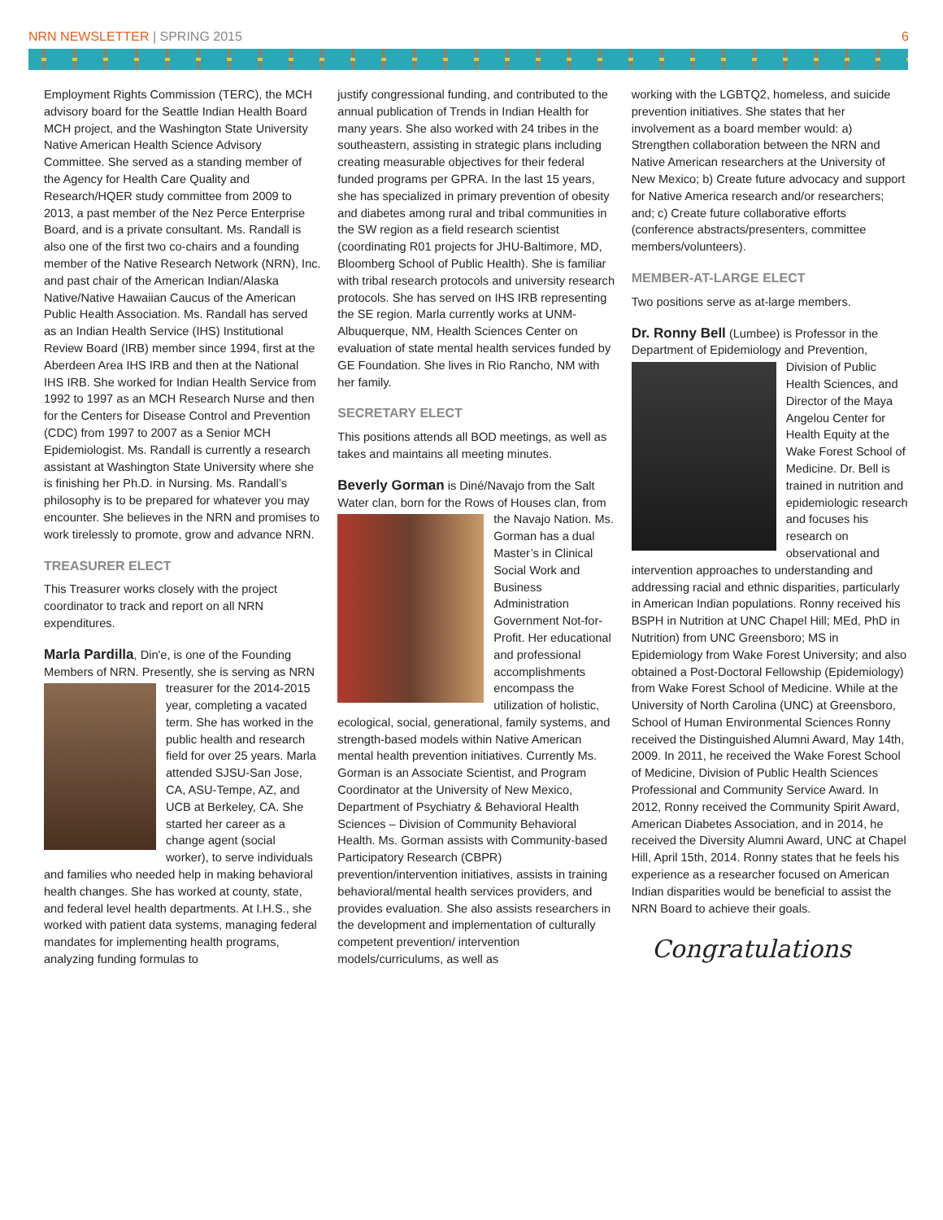NRN NEWSLETTER | SPRING 2015 6
Employment Rights Commission (TERC), the MCH advisory board for the Seattle Indian Health Board MCH project, and the Washington State University Native American Health Science Advisory Committee. She served as a standing member of the Agency for Health Care Quality and Research/HQER study committee from 2009 to 2013, a past member of the Nez Perce Enterprise Board, and is a private consultant. Ms. Randall is also one of the first two co-chairs and a founding member of the Native Research Network (NRN), Inc. and past chair of the American Indian/Alaska Native/Native Hawaiian Caucus of the American Public Health Association. Ms. Randall has served as an Indian Health Service (IHS) Institutional Review Board (IRB) member since 1994, first at the Aberdeen Area IHS IRB and then at the National IHS IRB. She worked for Indian Health Service from 1992 to 1997 as an MCH Research Nurse and then for the Centers for Disease Control and Prevention (CDC) from 1997 to 2007 as a Senior MCH Epidemiologist. Ms. Randall is currently a research assistant at Washington State University where she is finishing her Ph.D. in Nursing. Ms. Randall’s philosophy is to be prepared for whatever you may encounter. She believes in the NRN and promises to work tirelessly to promote, grow and advance NRN.
TREASURER ELECT
This Treasurer works closely with the project coordinator to track and report on all NRN expenditures.
Marla Pardilla, Din'e, is one of the Founding Members of NRN. Presently, she is serving as NRN treasurer for the 2014-2015 year, completing a vacated term. She has worked in the public health and research field for over 25 years. Marla attended SJSU-San Jose, CA, ASU-Tempe, AZ, and UCB at Berkeley, CA. She started her career as a change agent (social worker), to serve individuals and families who needed help in making behavioral health changes. She has worked at county, state, and federal level health departments. At I.H.S., she worked with patient data systems, managing federal mandates for implementing health programs, analyzing funding formulas to
justify congressional funding, and contributed to the annual publication of Trends in Indian Health for many years. She also worked with 24 tribes in the southeastern, assisting in strategic plans including creating measurable objectives for their federal funded programs per GPRA. In the last 15 years, she has specialized in primary prevention of obesity and diabetes among rural and tribal communities in the SW region as a field research scientist (coordinating R01 projects for JHU-Baltimore, MD, Bloomberg School of Public Health). She is familiar with tribal research protocols and university research protocols. She has served on IHS IRB representing the SE region. Marla currently works at UNM-Albuquerque, NM, Health Sciences Center on evaluation of state mental health services funded by GE Foundation. She lives in Rio Rancho, NM with her family.
SECRETARY ELECT
This positions attends all BOD meetings, as well as takes and maintains all meeting minutes.
Beverly Gorman is Diné/Navajo from the Salt Water clan, born for the Rows of Houses clan, from the Navajo Nation. Ms. Gorman has a dual Master’s in Clinical Social Work and Business Administration Government Not-for-Profit. Her educational and professional accomplishments encompass the utilization of holistic, ecological, social, generational, family systems, and strength-based models within Native American mental health prevention initiatives. Currently Ms. Gorman is an Associate Scientist, and Program Coordinator at the University of New Mexico, Department of Psychiatry & Behavioral Health Sciences – Division of Community Behavioral Health. Ms. Gorman assists with Community-based Participatory Research (CBPR) prevention/intervention initiatives, assists in training behavioral/mental health services providers, and provides evaluation. She also assists researchers in the development and implementation of culturally competent prevention/ intervention models/curriculums, as well as
working with the LGBTQ2, homeless, and suicide prevention initiatives. She states that her involvement as a board member would: a) Strengthen collaboration between the NRN and Native American researchers at the University of New Mexico; b) Create future advocacy and support for Native America research and/or researchers; and; c) Create future collaborative efforts (conference abstracts/presenters, committee members/volunteers).
MEMBER-AT-LARGE ELECT
Two positions serve as at-large members.
Dr. Ronny Bell (Lumbee) is Professor in the Department of Epidemiology and Prevention, Division of Public Health Sciences, and Director of the Maya Angelou Center for Health Equity at the Wake Forest School of Medicine. Dr. Bell is trained in nutrition and epidemiologic research and focuses his research on observational and intervention approaches to understanding and addressing racial and ethnic disparities, particularly in American Indian populations. Ronny received his BSPH in Nutrition at UNC Chapel Hill; MEd, PhD in Nutrition) from UNC Greensboro; MS in Epidemiology from Wake Forest University; and also obtained a Post-Doctoral Fellowship (Epidemiology) from Wake Forest School of Medicine. While at the University of North Carolina (UNC) at Greensboro, School of Human Environmental Sciences Ronny received the Distinguished Alumni Award, May 14th, 2009. In 2011, he received the Wake Forest School of Medicine, Division of Public Health Sciences Professional and Community Service Award. In 2012, Ronny received the Community Spirit Award, American Diabetes Association, and in 2014, he received the Diversity Alumni Award, UNC at Chapel Hill, April 15th, 2014. Ronny states that he feels his experience as a researcher focused on American Indian disparities would be beneficial to assist the NRN Board to achieve their goals.
Congratulations